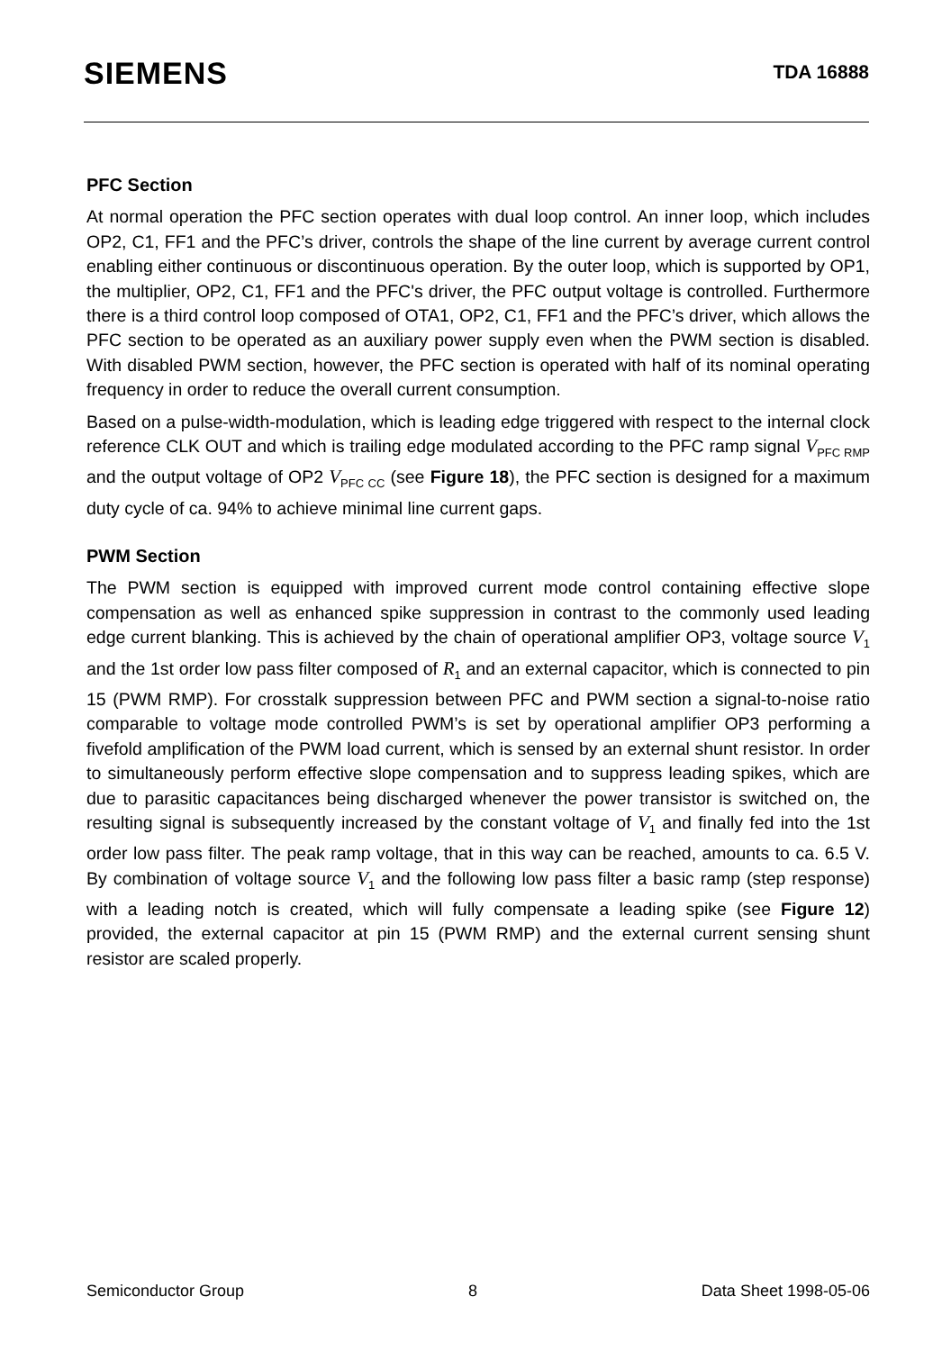SIEMENS
TDA 16888
PFC Section
At normal operation the PFC section operates with dual loop control. An inner loop, which includes OP2, C1, FF1 and the PFC’s driver, controls the shape of the line current by average current control enabling either continuous or discontinuous operation. By the outer loop, which is supported by OP1, the multiplier, OP2, C1, FF1 and the PFC's driver, the PFC output voltage is controlled. Furthermore there is a third control loop composed of OTA1, OP2, C1, FF1 and the PFC’s driver, which allows the PFC section to be operated as an auxiliary power supply even when the PWM section is disabled. With disabled PWM section, however, the PFC section is operated with half of its nominal operating frequency in order to reduce the overall current consumption.
Based on a pulse-width-modulation, which is leading edge triggered with respect to the internal clock reference CLK OUT and which is trailing edge modulated according to the PFC ramp signal V<sub>PFC RMP</sub> and the output voltage of OP2 V<sub>PFC CC</sub> (see Figure 18), the PFC section is designed for a maximum duty cycle of ca. 94% to achieve minimal line current gaps.
PWM Section
The PWM section is equipped with improved current mode control containing effective slope compensation as well as enhanced spike suppression in contrast to the commonly used leading edge current blanking. This is achieved by the chain of operational amplifier OP3, voltage source V<sub>1</sub> and the 1st order low pass filter composed of R<sub>1</sub> and an external capacitor, which is connected to pin 15 (PWM RMP). For crosstalk suppression between PFC and PWM section a signal-to-noise ratio comparable to voltage mode controlled PWM’s is set by operational amplifier OP3 performing a fivefold amplification of the PWM load current, which is sensed by an external shunt resistor. In order to simultaneously perform effective slope compensation and to suppress leading spikes, which are due to parasitic capacitances being discharged whenever the power transistor is switched on, the resulting signal is subsequently increased by the constant voltage of V<sub>1</sub> and finally fed into the 1st order low pass filter. The peak ramp voltage, that in this way can be reached, amounts to ca. 6.5 V. By combination of voltage source V<sub>1</sub> and the following low pass filter a basic ramp (step response) with a leading notch is created, which will fully compensate a leading spike (see Figure 12) provided, the external capacitor at pin 15 (PWM RMP) and the external current sensing shunt resistor are scaled properly.
Semiconductor Group 8 Data Sheet 1998-05-06